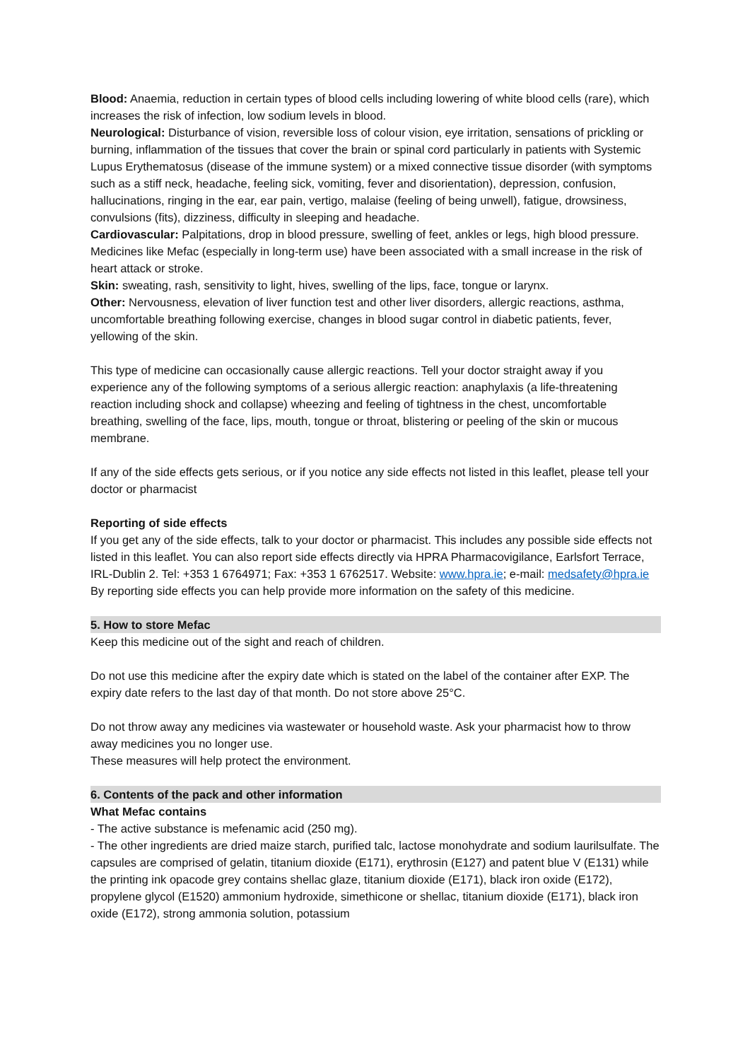Blood: Anaemia, reduction in certain types of blood cells including lowering of white blood cells (rare), which increases the risk of infection, low sodium levels in blood.
Neurological: Disturbance of vision, reversible loss of colour vision, eye irritation, sensations of prickling or burning, inflammation of the tissues that cover the brain or spinal cord particularly in patients with Systemic Lupus Erythematosus (disease of the immune system) or a mixed connective tissue disorder (with symptoms such as a stiff neck, headache, feeling sick, vomiting, fever and disorientation), depression, confusion, hallucinations, ringing in the ear, ear pain, vertigo, malaise (feeling of being unwell), fatigue, drowsiness, convulsions (fits), dizziness, difficulty in sleeping and headache.
Cardiovascular: Palpitations, drop in blood pressure, swelling of feet, ankles or legs, high blood pressure. Medicines like Mefac (especially in long-term use) have been associated with a small increase in the risk of heart attack or stroke.
Skin: sweating, rash, sensitivity to light, hives, swelling of the lips, face, tongue or larynx.
Other: Nervousness, elevation of liver function test and other liver disorders, allergic reactions, asthma, uncomfortable breathing following exercise, changes in blood sugar control in diabetic patients, fever, yellowing of the skin.
This type of medicine can occasionally cause allergic reactions. Tell your doctor straight away if you experience any of the following symptoms of a serious allergic reaction: anaphylaxis (a life-threatening reaction including shock and collapse) wheezing and feeling of tightness in the chest, uncomfortable breathing, swelling of the face, lips, mouth, tongue or throat, blistering or peeling of the skin or mucous membrane.
If any of the side effects gets serious, or if you notice any side effects not listed in this leaflet, please tell your doctor or pharmacist
Reporting of side effects
If you get any of the side effects, talk to your doctor or pharmacist. This includes any possible side effects not listed in this leaflet. You can also report side effects directly via HPRA Pharmacovigilance, Earlsfort Terrace, IRL-Dublin 2. Tel: +353 1 6764971; Fax: +353 1 6762517. Website: www.hpra.ie; e-mail: medsafety@hpra.ie
By reporting side effects you can help provide more information on the safety of this medicine.
5. How to store Mefac
Keep this medicine out of the sight and reach of children.
Do not use this medicine after the expiry date which is stated on the label of the container after EXP. The expiry date refers to the last day of that month. Do not store above 25°C.
Do not throw away any medicines via wastewater or household waste. Ask your pharmacist how to throw away medicines you no longer use.
These measures will help protect the environment.
6. Contents of the pack and other information
What Mefac contains
- The active substance is mefenamic acid (250 mg).
- The other ingredients are dried maize starch, purified talc, lactose monohydrate and sodium laurilsulfate. The capsules are comprised of gelatin, titanium dioxide (E171), erythrosin (E127) and patent blue V (E131) while the printing ink opacode grey contains shellac glaze, titanium dioxide (E171), black iron oxide (E172), propylene glycol (E1520) ammonium hydroxide, simethicone or shellac, titanium dioxide (E171), black iron oxide (E172), strong ammonia solution, potassium